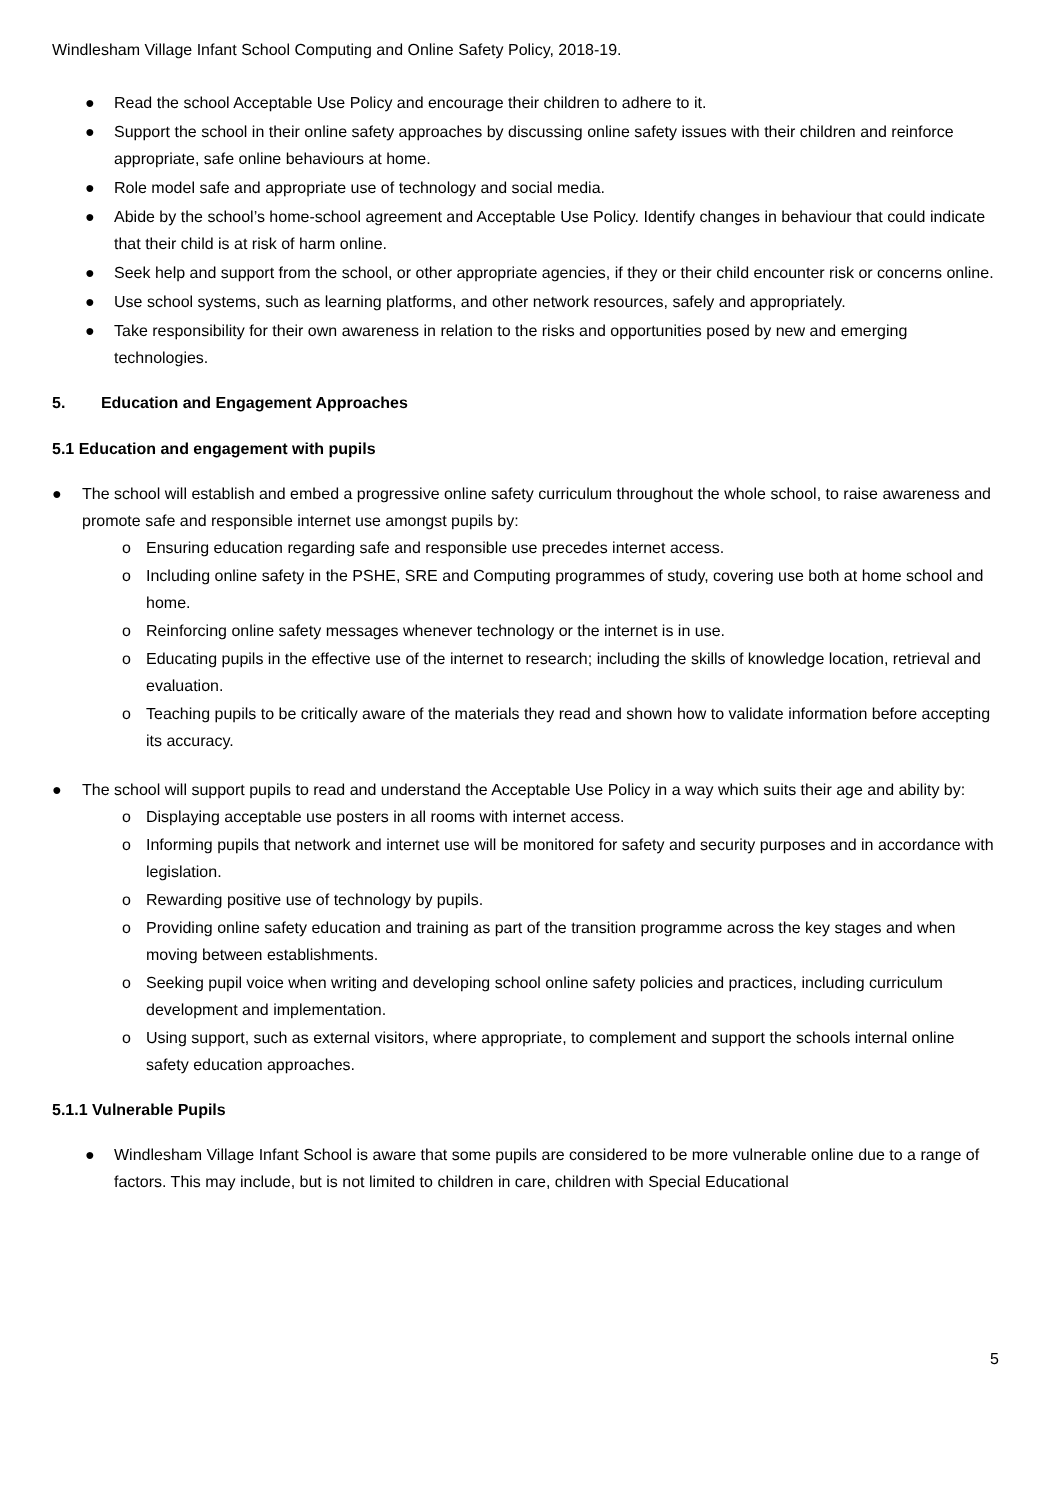Windlesham Village Infant School Computing and Online Safety Policy, 2018-19.
● Read the school Acceptable Use Policy and encourage their children to adhere to it.
● Support the school in their online safety approaches by discussing online safety issues with their children and reinforce appropriate, safe online behaviours at home.
● Role model safe and appropriate use of technology and social media.
● Abide by the school’s home-school agreement and Acceptable Use Policy. Identify changes in behaviour that could indicate that their child is at risk of harm online.
● Seek help and support from the school, or other appropriate agencies, if they or their child encounter risk or concerns online.
● Use school systems, such as learning platforms, and other network resources, safely and appropriately.
● Take responsibility for their own awareness in relation to the risks and opportunities posed by new and emerging technologies.
5. Education and Engagement Approaches
5.1 Education and engagement with pupils
● The school will establish and embed a progressive online safety curriculum throughout the whole school, to raise awareness and promote safe and responsible internet use amongst pupils by:
o Ensuring education regarding safe and responsible use precedes internet access.
o Including online safety in the PSHE, SRE and Computing programmes of study, covering use both at home school and home.
o Reinforcing online safety messages whenever technology or the internet is in use.
o Educating pupils in the effective use of the internet to research; including the skills of knowledge location, retrieval and evaluation.
o Teaching pupils to be critically aware of the materials they read and shown how to validate information before accepting its accuracy.
● The school will support pupils to read and understand the Acceptable Use Policy in a way which suits their age and ability by:
o Displaying acceptable use posters in all rooms with internet access.
o Informing pupils that network and internet use will be monitored for safety and security purposes and in accordance with legislation.
o Rewarding positive use of technology by pupils.
o Providing online safety education and training as part of the transition programme across the key stages and when moving between establishments.
o Seeking pupil voice when writing and developing school online safety policies and practices, including curriculum development and implementation.
o Using support, such as external visitors, where appropriate, to complement and support the schools internal online safety education approaches.
5.1.1 Vulnerable Pupils
● Windlesham Village Infant School is aware that some pupils are considered to be more vulnerable online due to a range of factors. This may include, but is not limited to children in care, children with Special Educational
5